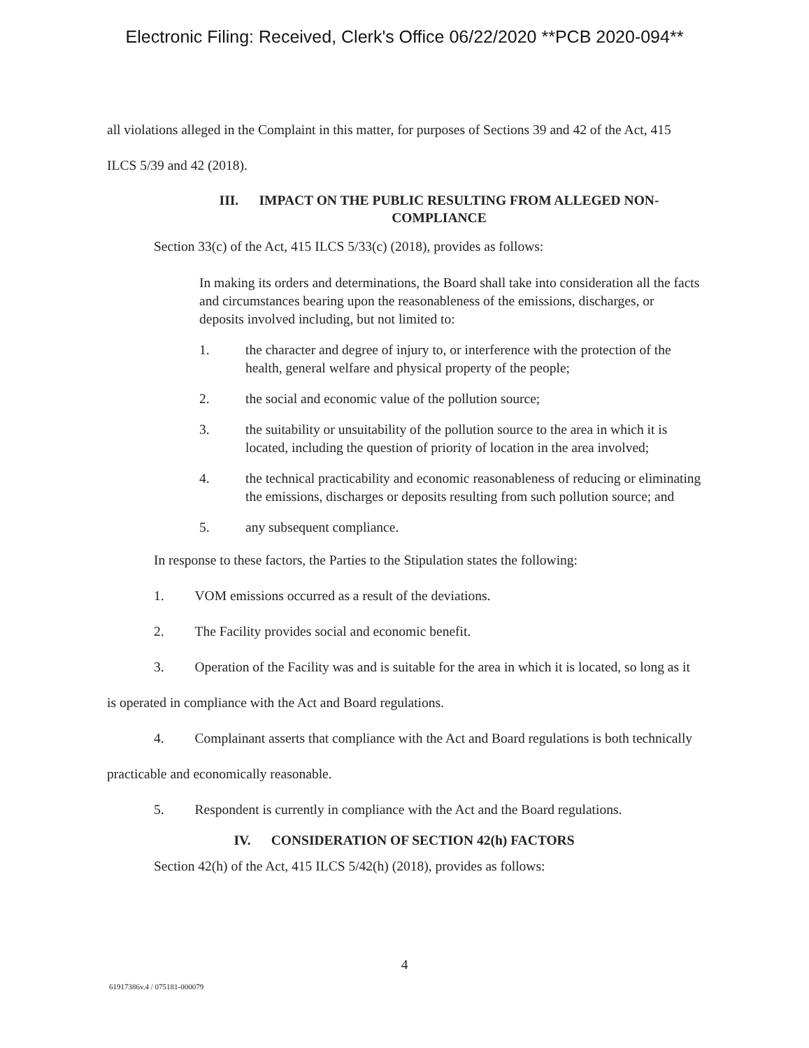Electronic Filing: Received, Clerk's Office 06/22/2020 **PCB 2020-094**
all violations alleged in the Complaint in this matter, for purposes of Sections 39 and 42 of the Act, 415 ILCS 5/39 and 42 (2018).
III. IMPACT ON THE PUBLIC RESULTING FROM ALLEGED NON-
COMPLIANCE
Section 33(c) of the Act, 415 ILCS 5/33(c) (2018), provides as follows:
In making its orders and determinations, the Board shall take into consideration all the facts and circumstances bearing upon the reasonableness of the emissions, discharges, or deposits involved including, but not limited to:
1. the character and degree of injury to, or interference with the protection of the health, general welfare and physical property of the people;
2. the social and economic value of the pollution source;
3. the suitability or unsuitability of the pollution source to the area in which it is located, including the question of priority of location in the area involved;
4. the technical practicability and economic reasonableness of reducing or eliminating the emissions, discharges or deposits resulting from such pollution source; and
5. any subsequent compliance.
In response to these factors, the Parties to the Stipulation states the following:
1. VOM emissions occurred as a result of the deviations.
2. The Facility provides social and economic benefit.
3. Operation of the Facility was and is suitable for the area in which it is located, so long as it is operated in compliance with the Act and Board regulations.
4. Complainant asserts that compliance with the Act and Board regulations is both technically practicable and economically reasonable.
5. Respondent is currently in compliance with the Act and the Board regulations.
IV. CONSIDERATION OF SECTION 42(h) FACTORS
Section 42(h) of the Act, 415 ILCS 5/42(h) (2018), provides as follows:
4
61917386v.4 / 075181-000079